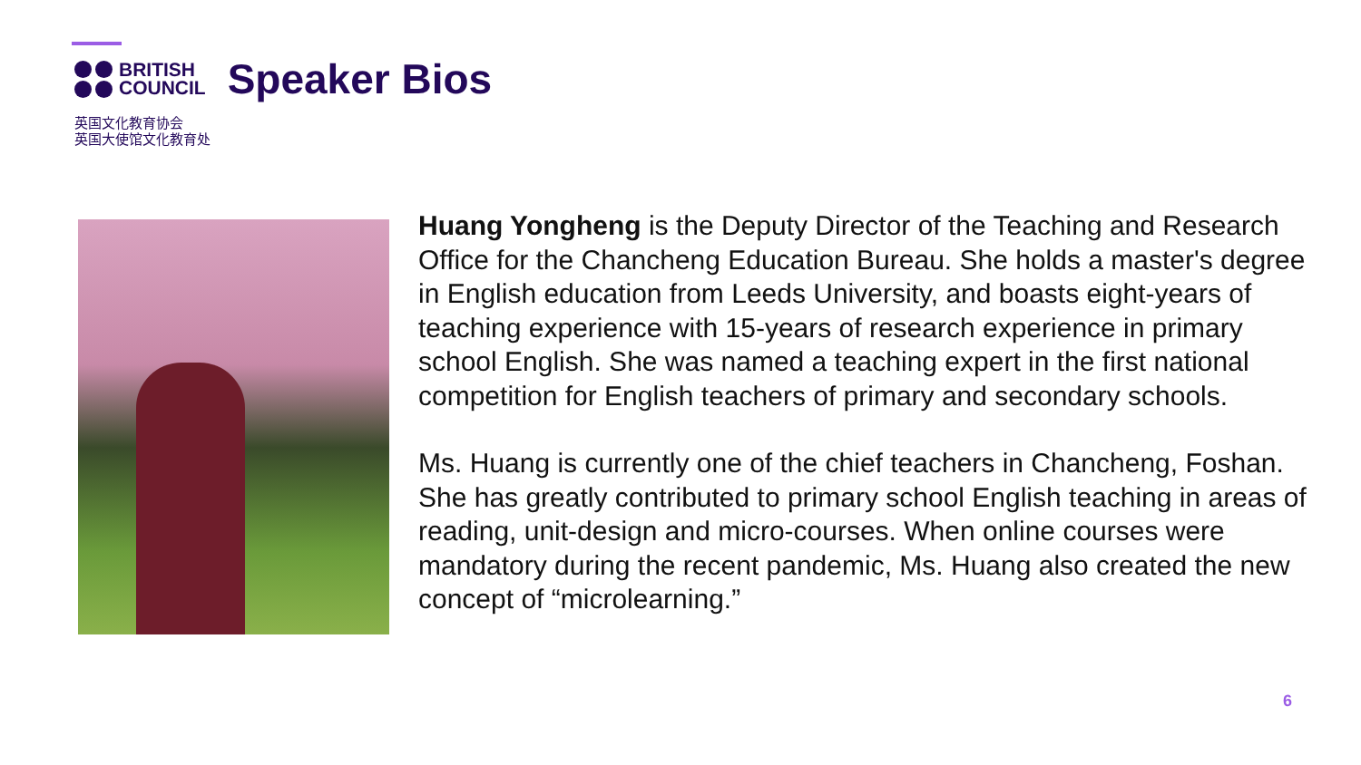BRITISH
COUNCIL
Speaker Bios
英国文化教育协会
英国大使馆文化教育处
Huang Yongheng is the Deputy Director of the Teaching and Research Office for the Chancheng Education Bureau. She holds a master's degree in English education from Leeds University, and boasts eight-years of teaching experience with 15-years of research experience in primary school English. She was named a teaching expert in the first national competition for English teachers of primary and secondary schools.
Ms. Huang is currently one of the chief teachers in Chancheng, Foshan. She has greatly contributed to primary school English teaching in areas of reading, unit-design and micro-courses. When online courses were mandatory during the recent pandemic, Ms. Huang also created the new concept of “microlearning.”
6